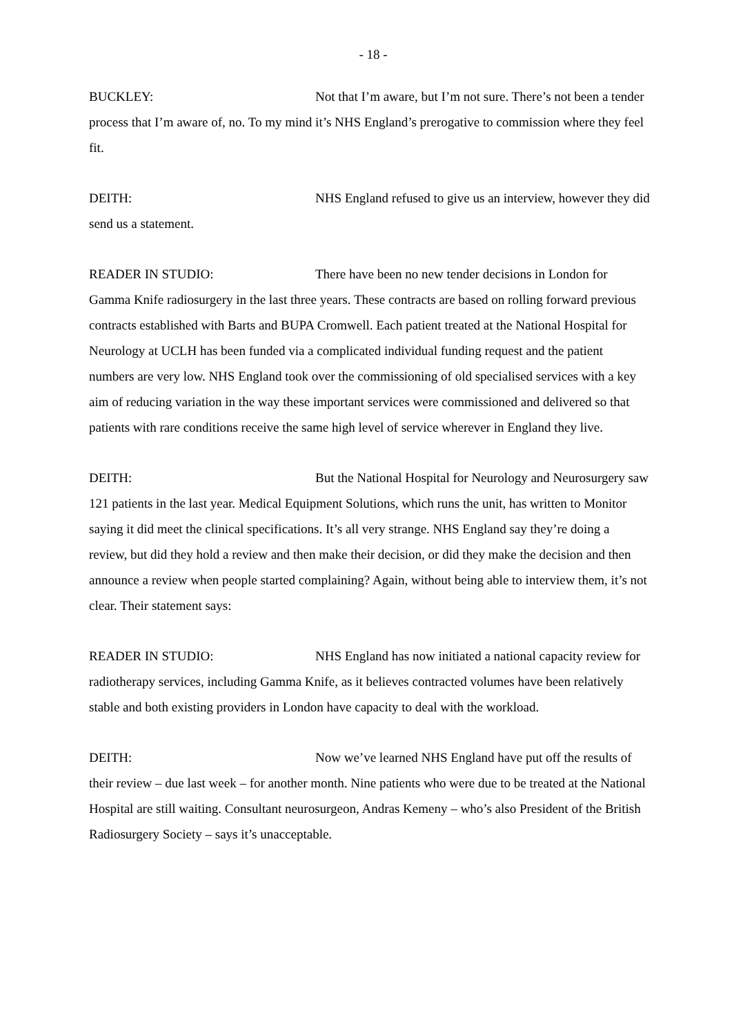- 18 -
BUCKLEY: Not that I’m aware, but I’m not sure. There’s not been a tender process that I’m aware of, no. To my mind it’s NHS England’s prerogative to commission where they feel fit.
DEITH: NHS England refused to give us an interview, however they did send us a statement.
READER IN STUDIO: There have been no new tender decisions in London for Gamma Knife radiosurgery in the last three years. These contracts are based on rolling forward previous contracts established with Barts and BUPA Cromwell. Each patient treated at the National Hospital for Neurology at UCLH has been funded via a complicated individual funding request and the patient numbers are very low. NHS England took over the commissioning of old specialised services with a key aim of reducing variation in the way these important services were commissioned and delivered so that patients with rare conditions receive the same high level of service wherever in England they live.
DEITH: But the National Hospital for Neurology and Neurosurgery saw 121 patients in the last year. Medical Equipment Solutions, which runs the unit, has written to Monitor saying it did meet the clinical specifications. It’s all very strange. NHS England say they’re doing a review, but did they hold a review and then make their decision, or did they make the decision and then announce a review when people started complaining? Again, without being able to interview them, it’s not clear. Their statement says:
READER IN STUDIO: NHS England has now initiated a national capacity review for radiotherapy services, including Gamma Knife, as it believes contracted volumes have been relatively stable and both existing providers in London have capacity to deal with the workload.
DEITH: Now we’ve learned NHS England have put off the results of their review – due last week – for another month. Nine patients who were due to be treated at the National Hospital are still waiting. Consultant neurosurgeon, Andras Kemeny – who’s also President of the British Radiosurgery Society – says it’s unacceptable.